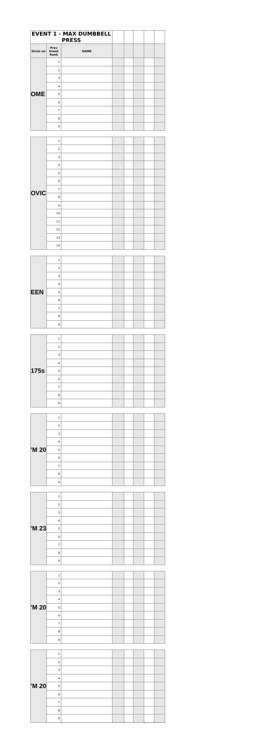| EVENT 1 - MAX DUMBBELL PRESS | | | | | | | |
| Divisi on | Prev Event Rank | NAME | | | | | |
| OME | 1 | | | | | | |
| | 2 | | | | | | |
| | 3 | | | | | | |
| | 4 | | | | | | |
| | 5 | | | | | | |
| | 6 | | | | | | |
| | 7 | | | | | | |
| | 8 | | | | | | |
| | 9 | | | | | | |
| OVIC | 1 | | | | | | |
| | 2 | | | | | | |
| | 3 | | | | | | |
| | 4 | | | | | | |
| | 5 | | | | | | |
| | 6 | | | | | | |
| | 7 | | | | | | |
| | 8 | | | | | | |
| | 9 | | | | | | |
| | 10 | | | | | | |
| | 11 | | | | | | |
| | 12 | | | | | | |
| | 13 | | | | | | |
| | 14 | | | | | | |
| EEN | 1 | | | | | | |
| | 2 | | | | | | |
| | 3 | | | | | | |
| | 4 | | | | | | |
| | 5 | | | | | | |
| | 6 | | | | | | |
| | 7 | | | | | | |
| | 8 | | | | | | |
| | 9 | | | | | | |
| 175s | 1 | | | | | | |
| | 2 | | | | | | |
| | 3 | | | | | | |
| | 4 | | | | | | |
| | 5 | | | | | | |
| | 6 | | | | | | |
| | 7 | | | | | | |
| | 8 | | | | | | |
| | 9 | | | | | | |
| 'M 20 | 1 | | | | | | |
| | 2 | | | | | | |
| | 3 | | | | | | |
| | 4 | | | | | | |
| | 5 | | | | | | |
| | 6 | | | | | | |
| | 7 | | | | | | |
| | 8 | | | | | | |
| | 9 | | | | | | |
| 'M 23 | 1 | | | | | | |
| | 2 | | | | | | |
| | 3 | | | | | | |
| | 4 | | | | | | |
| | 5 | | | | | | |
| | 6 | | | | | | |
| | 7 | | | | | | |
| | 8 | | | | | | |
| | 9 | | | | | | |
| 'M 20 | 1 | | | | | | |
| | 2 | | | | | | |
| | 3 | | | | | | |
| | 4 | | | | | | |
| | 5 | | | | | | |
| | 6 | | | | | | |
| | 7 | | | | | | |
| | 8 | | | | | | |
| | 9 | | | | | | |
| 'M 20 | 1 | | | | | | |
| | 2 | | | | | | |
| | 3 | | | | | | |
| | 4 | | | | | | |
| | 5 | | | | | | |
| | 6 | | | | | | |
| | 7 | | | | | | |
| | 8 | | | | | | |
| | 9 | | | | | | |